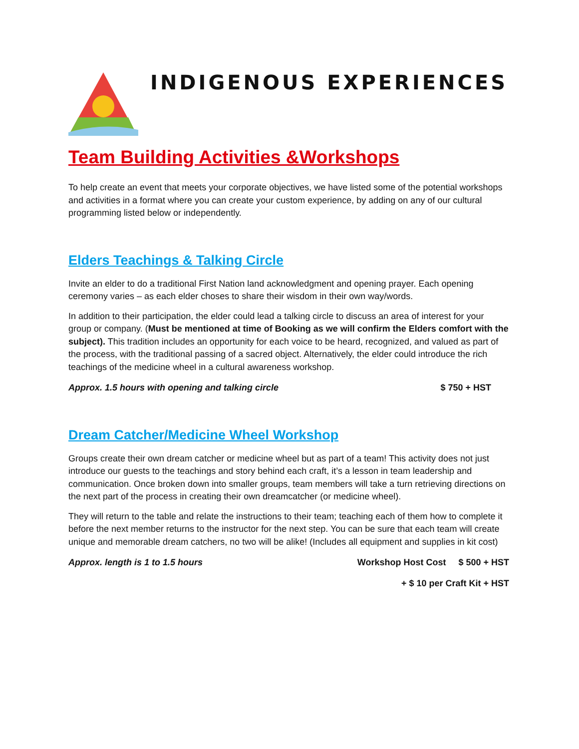INDIGENOUS EXPERIENCES
Team Building Activities &Workshops
To help create an event that meets your corporate objectives, we have listed some of the potential workshops and activities in a format where you can create your custom experience, by adding on any of our cultural programming listed below or independently.
Elders Teachings & Talking Circle
Invite an elder to do a traditional First Nation land acknowledgment and opening prayer. Each opening ceremony varies – as each elder choses to share their wisdom in their own way/words.
In addition to their participation, the elder could lead a talking circle to discuss an area of interest for your group or company. (Must be mentioned at time of Booking as we will confirm the Elders comfort with the subject). This tradition includes an opportunity for each voice to be heard, recognized, and valued as part of the process, with the traditional passing of a sacred object. Alternatively, the elder could introduce the rich teachings of the medicine wheel in a cultural awareness workshop.
Approx. 1.5 hours with opening and talking circle $ 750 + HST
Dream Catcher/Medicine Wheel Workshop
Groups create their own dream catcher or medicine wheel but as part of a team! This activity does not just introduce our guests to the teachings and story behind each craft, it’s a lesson in team leadership and communication. Once broken down into smaller groups, team members will take a turn retrieving directions on the next part of the process in creating their own dreamcatcher (or medicine wheel).
They will return to the table and relate the instructions to their team; teaching each of them how to complete it before the next member returns to the instructor for the next step. You can be sure that each team will create unique and memorable dream catchers, no two will be alike! (Includes all equipment and supplies in kit cost)
Approx. length is 1 to 1.5 hours Workshop Host Cost $ 500 + HST
+ $ 10 per Craft Kit + HST